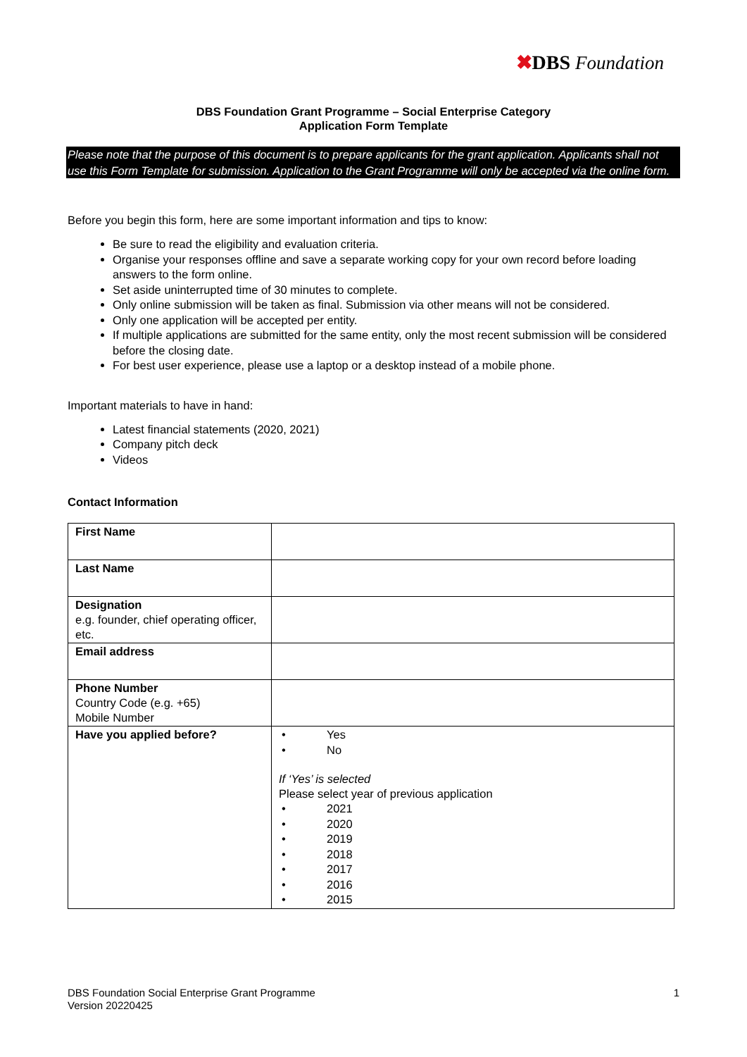✖DBS Foundation
DBS Foundation Grant Programme – Social Enterprise Category
Application Form Template
Please note that the purpose of this document is to prepare applicants for the grant application. Applicants shall not use this Form Template for submission. Application to the Grant Programme will only be accepted via the online form.
Before you begin this form, here are some important information and tips to know:
Be sure to read the eligibility and evaluation criteria.
Organise your responses offline and save a separate working copy for your own record before loading answers to the form online.
Set aside uninterrupted time of 30 minutes to complete.
Only online submission will be taken as final. Submission via other means will not be considered.
Only one application will be accepted per entity.
If multiple applications are submitted for the same entity, only the most recent submission will be considered before the closing date.
For best user experience, please use a laptop or a desktop instead of a mobile phone.
Important materials to have in hand:
Latest financial statements (2020, 2021)
Company pitch deck
Videos
Contact Information
| First Name | |
| Last Name | |
| Designation e.g. founder, chief operating officer, etc. | |
| Email address | |
| Phone Number Country Code (e.g. +65) Mobile Number | |
| Have you applied before? | • Yes • No If ‘Yes’ is selected Please select year of previous application • 2021 • 2020 • 2019 • 2018 • 2017 • 2016 • 2015 |
DBS Foundation Social Enterprise Grant Programme
Version 20220425
1